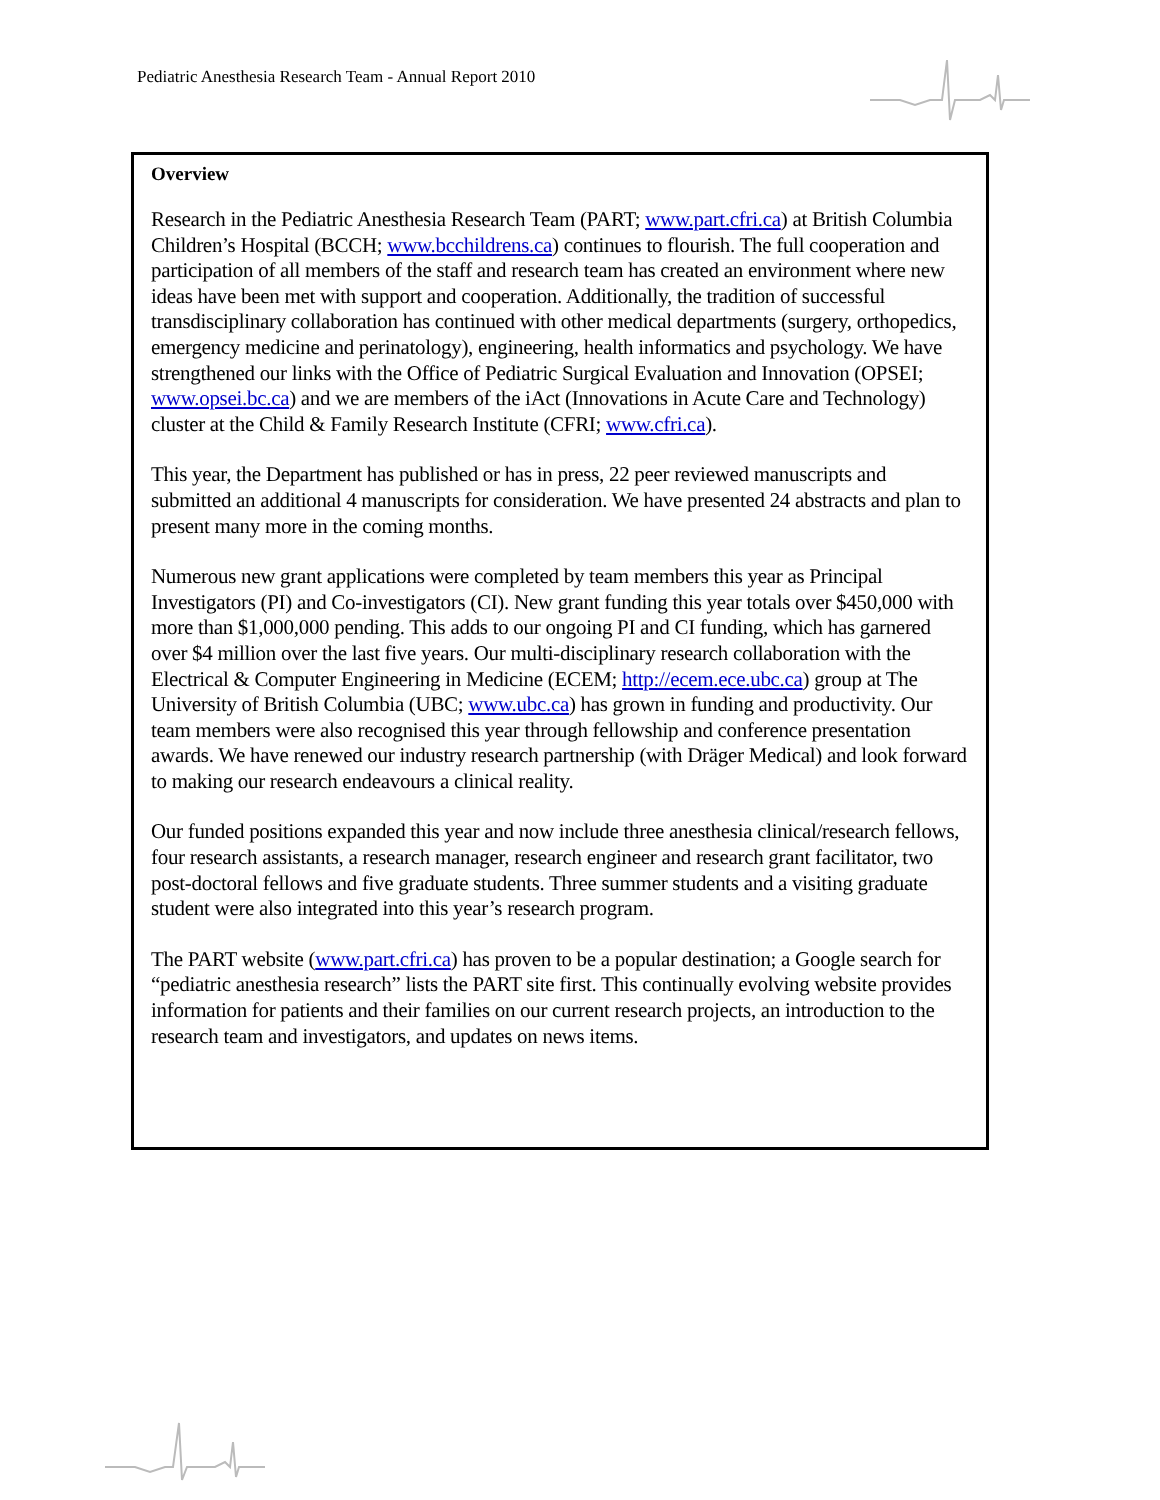Pediatric Anesthesia Research Team - Annual Report 2010
Overview
Research in the Pediatric Anesthesia Research Team (PART; www.part.cfri.ca) at British Columbia Children’s Hospital (BCCH; www.bcchildrens.ca) continues to flourish. The full cooperation and participation of all members of the staff and research team has created an environment where new ideas have been met with support and cooperation. Additionally, the tradition of successful transdisciplinary collaboration has continued with other medical departments (surgery, orthopedics, emergency medicine and perinatology), engineering, health informatics and psychology. We have strengthened our links with the Office of Pediatric Surgical Evaluation and Innovation (OPSEI; www.opsei.bc.ca) and we are members of the iAct (Innovations in Acute Care and Technology) cluster at the Child & Family Research Institute (CFRI; www.cfri.ca).
This year, the Department has published or has in press, 22 peer reviewed manuscripts and submitted an additional 4 manuscripts for consideration. We have presented 24 abstracts and plan to present many more in the coming months.
Numerous new grant applications were completed by team members this year as Principal Investigators (PI) and Co-investigators (CI). New grant funding this year totals over $450,000 with more than $1,000,000 pending. This adds to our ongoing PI and CI funding, which has garnered over $4 million over the last five years. Our multi-disciplinary research collaboration with the Electrical & Computer Engineering in Medicine (ECEM; http://ecem.ece.ubc.ca) group at The University of British Columbia (UBC; www.ubc.ca) has grown in funding and productivity. Our team members were also recognised this year through fellowship and conference presentation awards. We have renewed our industry research partnership (with Dräger Medical) and look forward to making our research endeavours a clinical reality.
Our funded positions expanded this year and now include three anesthesia clinical/research fellows, four research assistants, a research manager, research engineer and research grant facilitator, two post-doctoral fellows and five graduate students. Three summer students and a visiting graduate student were also integrated into this year’s research program.
The PART website (www.part.cfri.ca) has proven to be a popular destination; a Google search for “pediatric anesthesia research” lists the PART site first. This continually evolving website provides information for patients and their families on our current research projects, an introduction to the research team and investigators, and updates on news items.